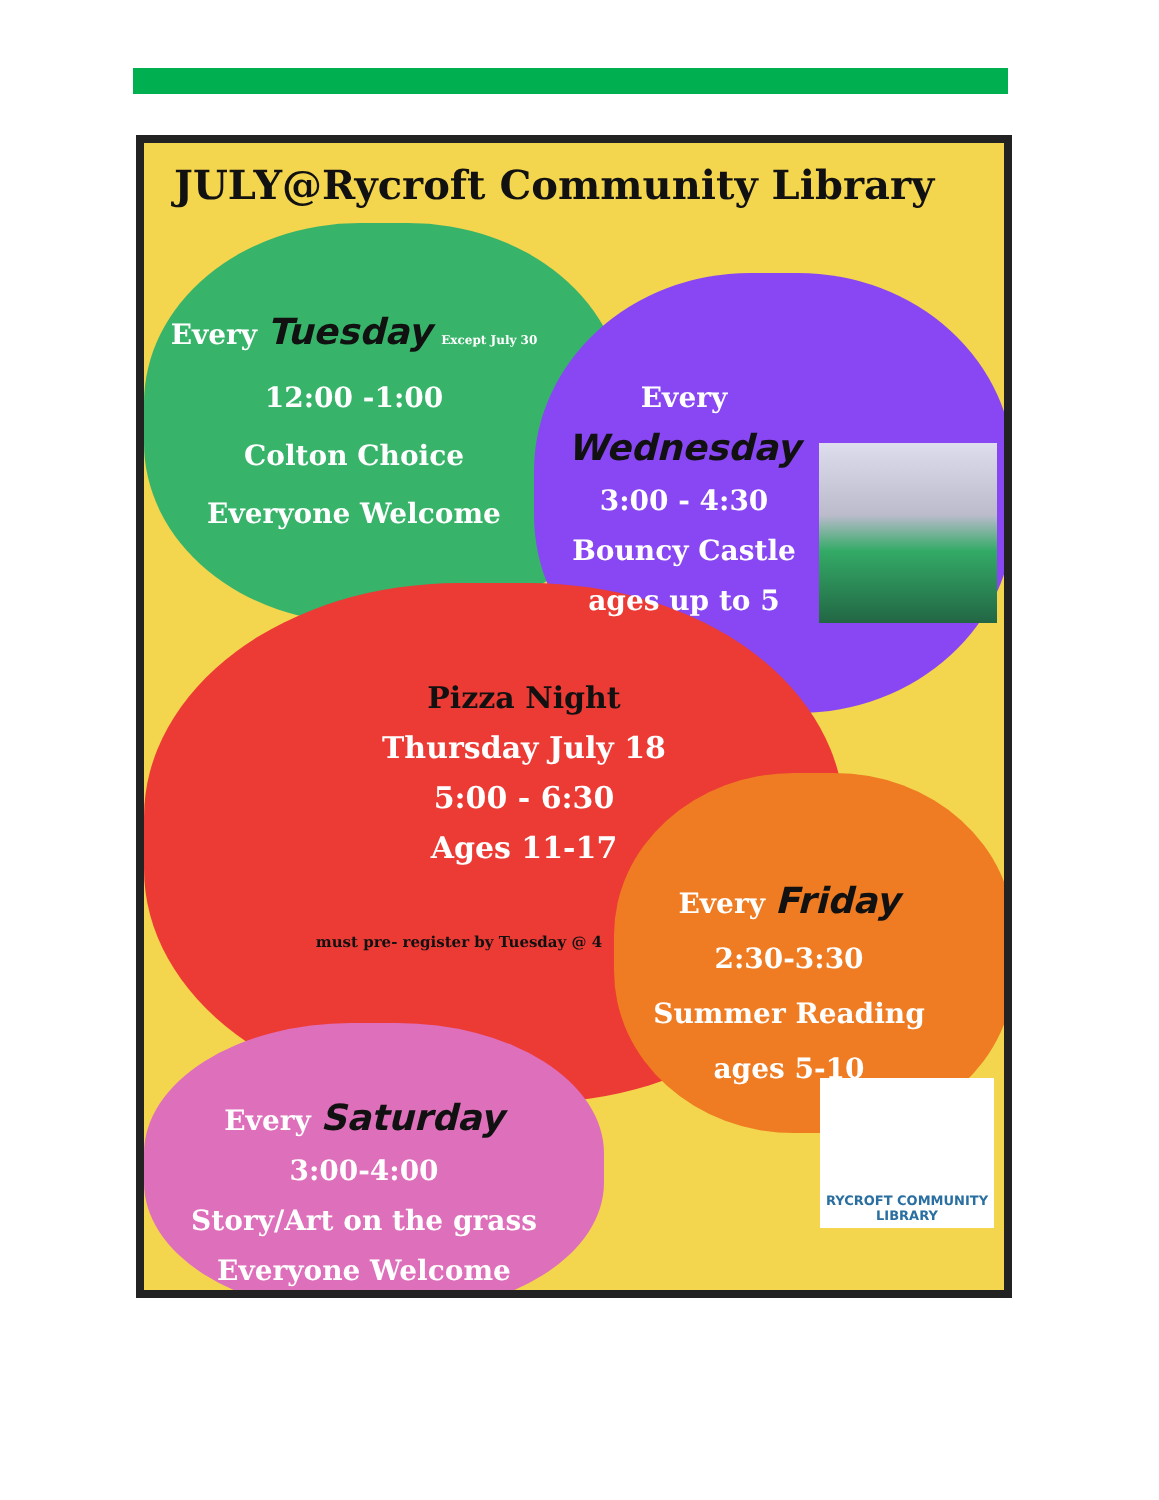JULY@Rycroft Community Library
Every Tuesday Except July 30
12:00 -1:00
Colton Choice
Everyone Welcome
Every Wednesday
3:00 - 4:30
Bouncy Castle
ages up to 5
Pizza Night
Thursday July 18
5:00 - 6:30
Ages 11-17
must pre- register by Tuesday @ 4
Every Friday
2:30-3:30
Summer Reading
ages 5-10
Every Saturday
3:00-4:00
Story/Art on the grass
Everyone Welcome
RYCROFT COMMUNITY LIBRARY